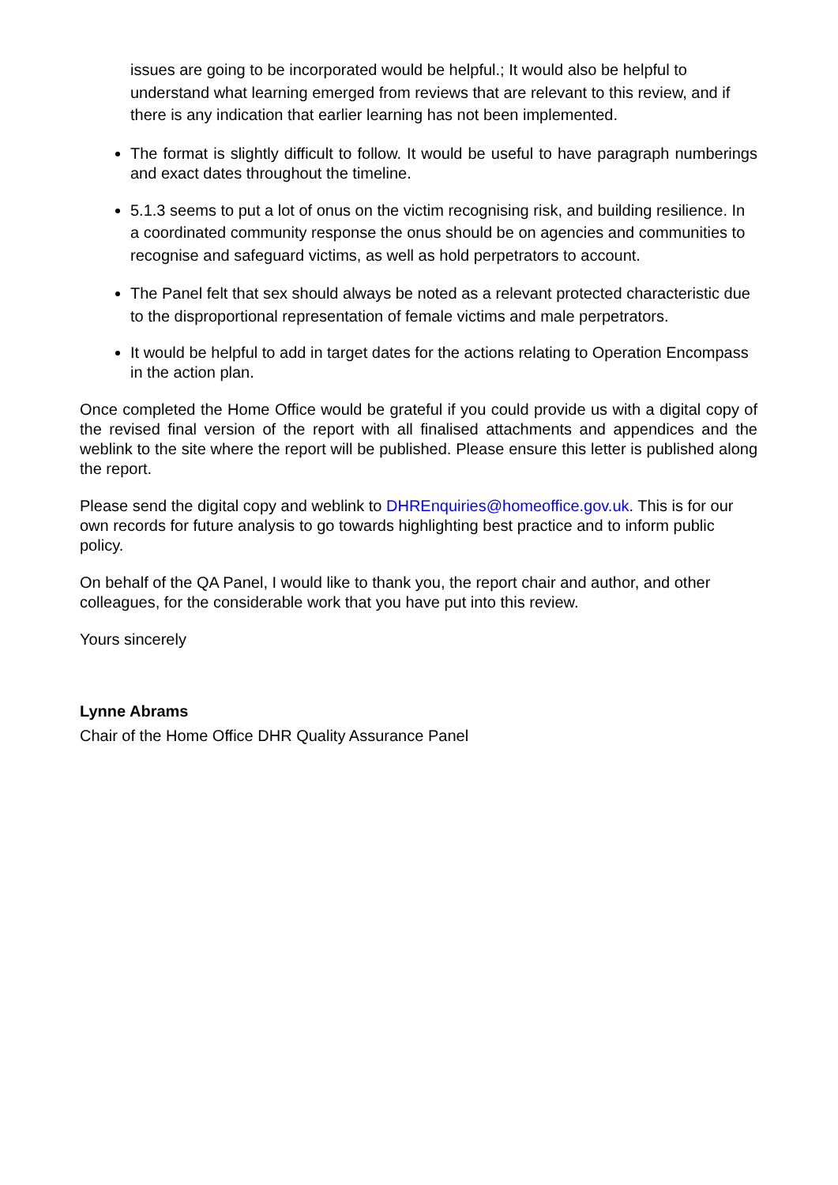issues are going to be incorporated would be helpful.; It would also be helpful to understand what learning emerged from reviews that are relevant to this review, and if there is any indication that earlier learning has not been implemented.
The format is slightly difficult to follow. It would be useful to have paragraph numberings and exact dates throughout the timeline.
5.1.3 seems to put a lot of onus on the victim recognising risk, and building resilience. In a coordinated community response the onus should be on agencies and communities to recognise and safeguard victims, as well as hold perpetrators to account.
The Panel felt that sex should always be noted as a relevant protected characteristic due to the disproportional representation of female victims and male perpetrators.
It would be helpful to add in target dates for the actions relating to Operation Encompass in the action plan.
Once completed the Home Office would be grateful if you could provide us with a digital copy of the revised final version of the report with all finalised attachments and appendices and the weblink to the site where the report will be published. Please ensure this letter is published along the report.
Please send the digital copy and weblink to DHREnquiries@homeoffice.gov.uk. This is for our own records for future analysis to go towards highlighting best practice and to inform public policy.
On behalf of the QA Panel, I would like to thank you, the report chair and author, and other colleagues, for the considerable work that you have put into this review.
Yours sincerely
Lynne Abrams
Chair of the Home Office DHR Quality Assurance Panel